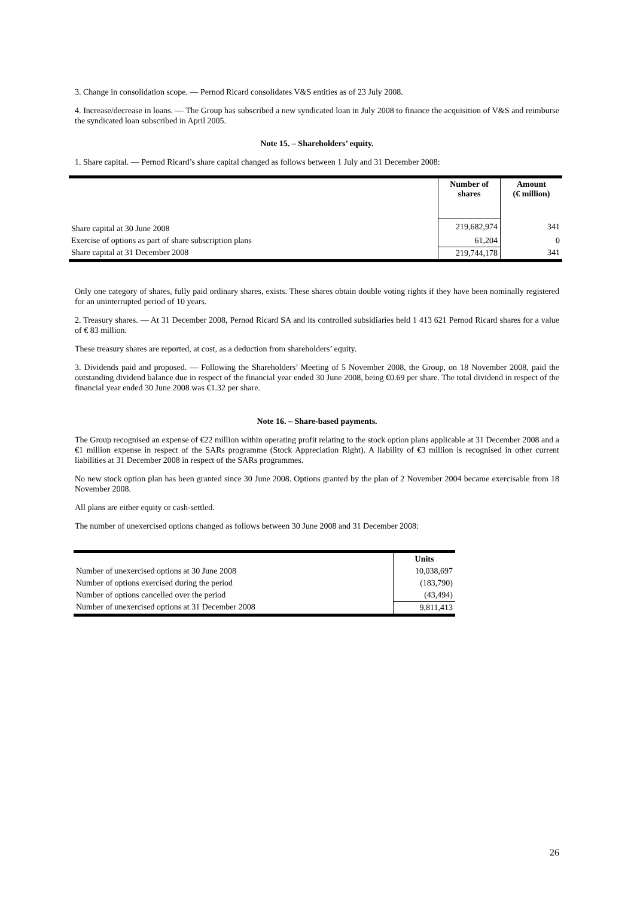3. Change in consolidation scope. — Pernod Ricard consolidates V&S entities as of 23 July 2008.
4. Increase/decrease in loans. — The Group has subscribed a new syndicated loan in July 2008 to finance the acquisition of V&S and reimburse the syndicated loan subscribed in April 2005.
Note 15. – Shareholders’ equity.
1. Share capital. — Pernod Ricard’s share capital changed as follows between 1 July and 31 December 2008:
| | Number of shares | Amount (€ million) |
| --- | --- | --- |
| Share capital at 30 June 2008 | 219,682,974 | 341 |
| Exercise of options as part of share subscription plans | 61,204 | 0 |
| Share capital at 31 December 2008 | 219,744,178 | 341 |
Only one category of shares, fully paid ordinary shares, exists. These shares obtain double voting rights if they have been nominally registered for an uninterrupted period of 10 years.
2. Treasury shares. — At 31 December 2008, Pernod Ricard SA and its controlled subsidiaries held 1 413 621 Pernod Ricard shares for a value of € 83 million.
These treasury shares are reported, at cost, as a deduction from shareholders’ equity.
3. Dividends paid and proposed. — Following the Shareholders’ Meeting of 5 November 2008, the Group, on 18 November 2008, paid the outstanding dividend balance due in respect of the financial year ended 30 June 2008, being €0.69 per share. The total dividend in respect of the financial year ended 30 June 2008 was €1.32 per share.
Note 16. – Share-based payments.
The Group recognised an expense of €22 million within operating profit relating to the stock option plans applicable at 31 December 2008 and a €1 million expense in respect of the SARs programme (Stock Appreciation Right). A liability of €3 million is recognised in other current liabilities at 31 December 2008 in respect of the SARs programmes.
No new stock option plan has been granted since 30 June 2008. Options granted by the plan of 2 November 2004 became exercisable from 18 November 2008.
All plans are either equity or cash-settled.
The number of unexercised options changed as follows between 30 June 2008 and 31 December 2008:
| | Units |
| Number of unexercised options at 30 June 2008 | 10,038,697 |
| Number of options exercised during the period | (183,790) |
| Number of options cancelled over the period | (43,494) |
| Number of unexercised options at 31 December 2008 | 9,811,413 |
26